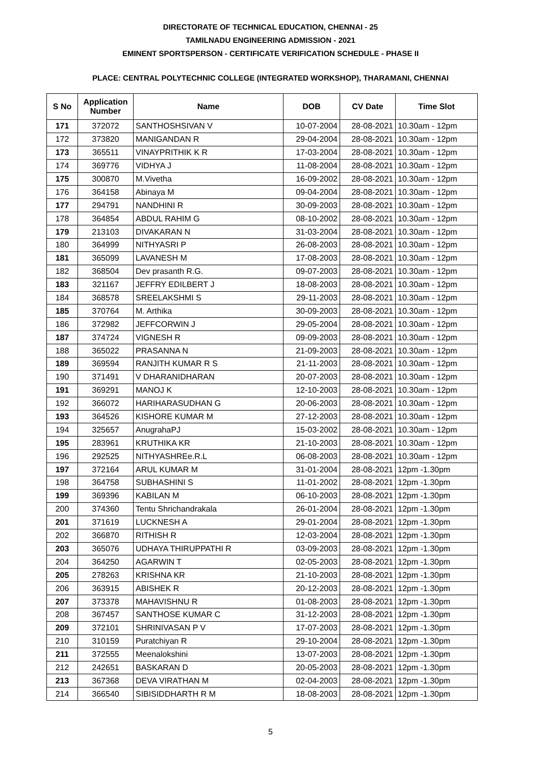DIRECTORATE OF TECHNICAL EDUCATION, CHENNAI - 25
TAMILNADU ENGINEERING ADMISSION - 2021
EMINENT SPORTSPERSON - CERTIFICATE VERIFICATION SCHEDULE - PHASE II
PLACE: CENTRAL POLYTECHNIC COLLEGE (INTEGRATED WORKSHOP), THARAMANI, CHENNAI
| S No | Application Number | Name | DOB | CV Date | Time Slot |
| --- | --- | --- | --- | --- | --- |
| 171 | 372072 | SANTHOSHSIVAN V | 10-07-2004 | 28-08-2021 | 10.30am - 12pm |
| 172 | 373820 | MANIGANDAN R | 29-04-2004 | 28-08-2021 | 10.30am - 12pm |
| 173 | 365511 | VINAYPRITHIK K R | 17-03-2004 | 28-08-2021 | 10.30am - 12pm |
| 174 | 369776 | VIDHYA J | 11-08-2004 | 28-08-2021 | 10.30am - 12pm |
| 175 | 300870 | M.Vivetha | 16-09-2002 | 28-08-2021 | 10.30am - 12pm |
| 176 | 364158 | Abinaya M | 09-04-2004 | 28-08-2021 | 10.30am - 12pm |
| 177 | 294791 | NANDHINI R | 30-09-2003 | 28-08-2021 | 10.30am - 12pm |
| 178 | 364854 | ABDUL RAHIM G | 08-10-2002 | 28-08-2021 | 10.30am - 12pm |
| 179 | 213103 | DIVAKARAN N | 31-03-2004 | 28-08-2021 | 10.30am - 12pm |
| 180 | 364999 | NITHYASRI P | 26-08-2003 | 28-08-2021 | 10.30am - 12pm |
| 181 | 365099 | LAVANESH M | 17-08-2003 | 28-08-2021 | 10.30am - 12pm |
| 182 | 368504 | Dev prasanth R.G. | 09-07-2003 | 28-08-2021 | 10.30am - 12pm |
| 183 | 321167 | JEFFRY EDILBERT J | 18-08-2003 | 28-08-2021 | 10.30am - 12pm |
| 184 | 368578 | SREELAKSHMI S | 29-11-2003 | 28-08-2021 | 10.30am - 12pm |
| 185 | 370764 | M. Arthika | 30-09-2003 | 28-08-2021 | 10.30am - 12pm |
| 186 | 372982 | JEFFCORWIN J | 29-05-2004 | 28-08-2021 | 10.30am - 12pm |
| 187 | 374724 | VIGNESH R | 09-09-2003 | 28-08-2021 | 10.30am - 12pm |
| 188 | 365022 | PRASANNA N | 21-09-2003 | 28-08-2021 | 10.30am - 12pm |
| 189 | 369594 | RANJITH KUMAR R S | 21-11-2003 | 28-08-2021 | 10.30am - 12pm |
| 190 | 371491 | V DHARANIDHARAN | 20-07-2003 | 28-08-2021 | 10.30am - 12pm |
| 191 | 369291 | MANOJ K | 12-10-2003 | 28-08-2021 | 10.30am - 12pm |
| 192 | 366072 | HARIHARASUDHAN G | 20-06-2003 | 28-08-2021 | 10.30am - 12pm |
| 193 | 364526 | KISHORE KUMAR M | 27-12-2003 | 28-08-2021 | 10.30am - 12pm |
| 194 | 325657 | AnugrahaPJ | 15-03-2002 | 28-08-2021 | 10.30am - 12pm |
| 195 | 283961 | KRUTHIKA KR | 21-10-2003 | 28-08-2021 | 10.30am - 12pm |
| 196 | 292525 | NITHYASHREe.R.L | 06-08-2003 | 28-08-2021 | 10.30am - 12pm |
| 197 | 372164 | ARUL KUMAR M | 31-01-2004 | 28-08-2021 | 12pm -1.30pm |
| 198 | 364758 | SUBHASHINI S | 11-01-2002 | 28-08-2021 | 12pm -1.30pm |
| 199 | 369396 | KABILAN M | 06-10-2003 | 28-08-2021 | 12pm -1.30pm |
| 200 | 374360 | Tentu Shrichandrakala | 26-01-2004 | 28-08-2021 | 12pm -1.30pm |
| 201 | 371619 | LUCKNESH A | 29-01-2004 | 28-08-2021 | 12pm -1.30pm |
| 202 | 366870 | RITHISH R | 12-03-2004 | 28-08-2021 | 12pm -1.30pm |
| 203 | 365076 | UDHAYA THIRUPPATHI R | 03-09-2003 | 28-08-2021 | 12pm -1.30pm |
| 204 | 364250 | AGARWIN T | 02-05-2003 | 28-08-2021 | 12pm -1.30pm |
| 205 | 278263 | KRISHNA KR | 21-10-2003 | 28-08-2021 | 12pm -1.30pm |
| 206 | 363915 | ABISHEK R | 20-12-2003 | 28-08-2021 | 12pm -1.30pm |
| 207 | 373378 | MAHAVISHNU R | 01-08-2003 | 28-08-2021 | 12pm -1.30pm |
| 208 | 367457 | SANTHOSE KUMAR C | 31-12-2003 | 28-08-2021 | 12pm -1.30pm |
| 209 | 372101 | SHRINIVASAN P V | 17-07-2003 | 28-08-2021 | 12pm -1.30pm |
| 210 | 310159 | Puratchiyan R | 29-10-2004 | 28-08-2021 | 12pm -1.30pm |
| 211 | 372555 | Meenalokshini | 13-07-2003 | 28-08-2021 | 12pm -1.30pm |
| 212 | 242651 | BASKARAN D | 20-05-2003 | 28-08-2021 | 12pm -1.30pm |
| 213 | 367368 | DEVA VIRATHAN M | 02-04-2003 | 28-08-2021 | 12pm -1.30pm |
| 214 | 366540 | SIBISIDDHARTH R M | 18-08-2003 | 28-08-2021 | 12pm -1.30pm |
5